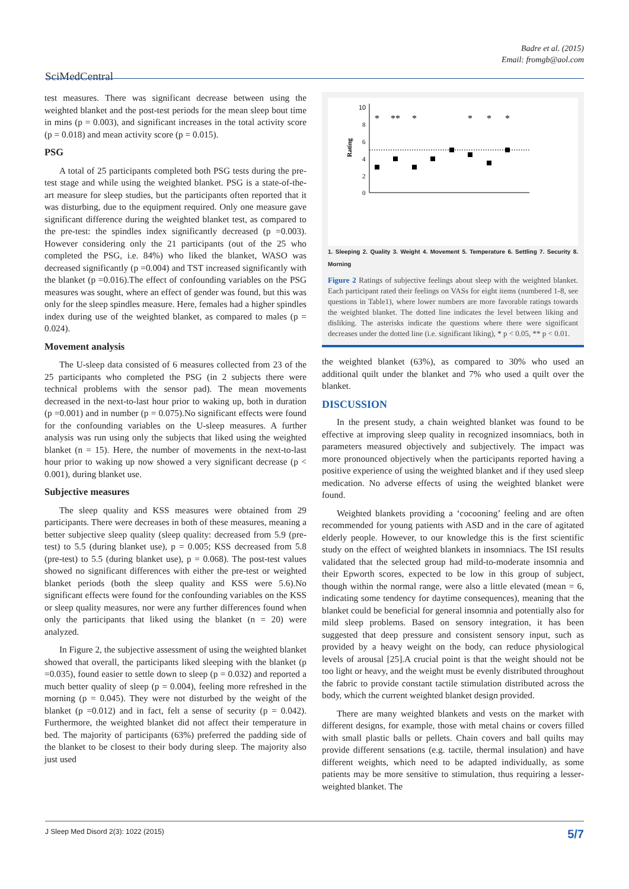Badre et al. (2015)
Email: fromgb@aol.com
SciMedCentral
test measures. There was significant decrease between using the weighted blanket and the post-test periods for the mean sleep bout time in mins (p = 0.003), and significant increases in the total activity score (p = 0.018) and mean activity score (p = 0.015).
PSG
A total of 25 participants completed both PSG tests during the pre-test stage and while using the weighted blanket. PSG is a state-of-the-art measure for sleep studies, but the participants often reported that it was disturbing, due to the equipment required. Only one measure gave significant difference during the weighted blanket test, as compared to the pre-test: the spindles index significantly decreased (p =0.003). However considering only the 21 participants (out of the 25 who completed the PSG, i.e. 84%) who liked the blanket, WASO was decreased significantly (p =0.004) and TST increased significantly with the blanket (p =0.016).The effect of confounding variables on the PSG measures was sought, where an effect of gender was found, but this was only for the sleep spindles measure. Here, females had a higher spindles index during use of the weighted blanket, as compared to males (p = 0.024).
Movement analysis
The U-sleep data consisted of 6 measures collected from 23 of the 25 participants who completed the PSG (in 2 subjects there were technical problems with the sensor pad). The mean movements decreased in the next-to-last hour prior to waking up, both in duration (p =0.001) and in number (p = 0.075).No significant effects were found for the confounding variables on the U-sleep measures. A further analysis was run using only the subjects that liked using the weighted blanket (n = 15). Here, the number of movements in the next-to-last hour prior to waking up now showed a very significant decrease (p < 0.001), during blanket use.
Subjective measures
The sleep quality and KSS measures were obtained from 29 participants. There were decreases in both of these measures, meaning a better subjective sleep quality (sleep quality: decreased from 5.9 (pre-test) to 5.5 (during blanket use), p = 0.005; KSS decreased from 5.8 (pre-test) to 5.5 (during blanket use), p = 0.068). The post-test values showed no significant differences with either the pre-test or weighted blanket periods (both the sleep quality and KSS were 5.6).No significant effects were found for the confounding variables on the KSS or sleep quality measures, nor were any further differences found when only the participants that liked using the blanket (n = 20) were analyzed.
In Figure 2, the subjective assessment of using the weighted blanket showed that overall, the participants liked sleeping with the blanket (p =0.035), found easier to settle down to sleep (p = 0.032) and reported a much better quality of sleep (p = 0.004), feeling more refreshed in the morning (p = 0.045). They were not disturbed by the weight of the blanket (p =0.012) and in fact, felt a sense of security (p = 0.042). Furthermore, the weighted blanket did not affect their temperature in bed. The majority of participants (63%) preferred the padding side of the blanket to be closest to their body during sleep. The majority also just used
10
8
6
4
2
0
Rating
*
**
*
*
*
*
1. Sleeping 2. Quality 3. Weight 4. Movement 5. Temperature 6. Settling 7. Security 8. Morning
Figure 2 Ratings of subjective feelings about sleep with the weighted blanket. Each participant rated their feelings on VASs for eight items (numbered 1-8, see questions in Table1), where lower numbers are more favorable ratings towards the weighted blanket. The dotted line indicates the level between liking and disliking. The asterisks indicate the questions where there were significant decreases under the dotted line (i.e. significant liking), * p < 0.05, ** p < 0.01.
the weighted blanket (63%), as compared to 30% who used an additional quilt under the blanket and 7% who used a quilt over the blanket.
DISCUSSION
In the present study, a chain weighted blanket was found to be effective at improving sleep quality in recognized insomniacs, both in parameters measured objectively and subjectively. The impact was more pronounced objectively when the participants reported having a positive experience of using the weighted blanket and if they used sleep medication. No adverse effects of using the weighted blanket were found.
Weighted blankets providing a ‘cocooning’ feeling and are often recommended for young patients with ASD and in the care of agitated elderly people. However, to our knowledge this is the first scientific study on the effect of weighted blankets in insomniacs. The ISI results validated that the selected group had mild-to-moderate insomnia and their Epworth scores, expected to be low in this group of subject, though within the normal range, were also a little elevated (mean = 6, indicating some tendency for daytime consequences), meaning that the blanket could be beneficial for general insomnia and potentially also for mild sleep problems. Based on sensory integration, it has been suggested that deep pressure and consistent sensory input, such as provided by a heavy weight on the body, can reduce physiological levels of arousal [25].A crucial point is that the weight should not be too light or heavy, and the weight must be evenly distributed throughout the fabric to provide constant tactile stimulation distributed across the body, which the current weighted blanket design provided.
There are many weighted blankets and vests on the market with different designs, for example, those with metal chains or covers filled with small plastic balls or pellets. Chain covers and ball quilts may provide different sensations (e.g. tactile, thermal insulation) and have different weights, which need to be adapted individually, as some patients may be more sensitive to stimulation, thus requiring a lesser-weighted blanket. The
J Sleep Med Disord 2(3): 1022 (2015) 5/7